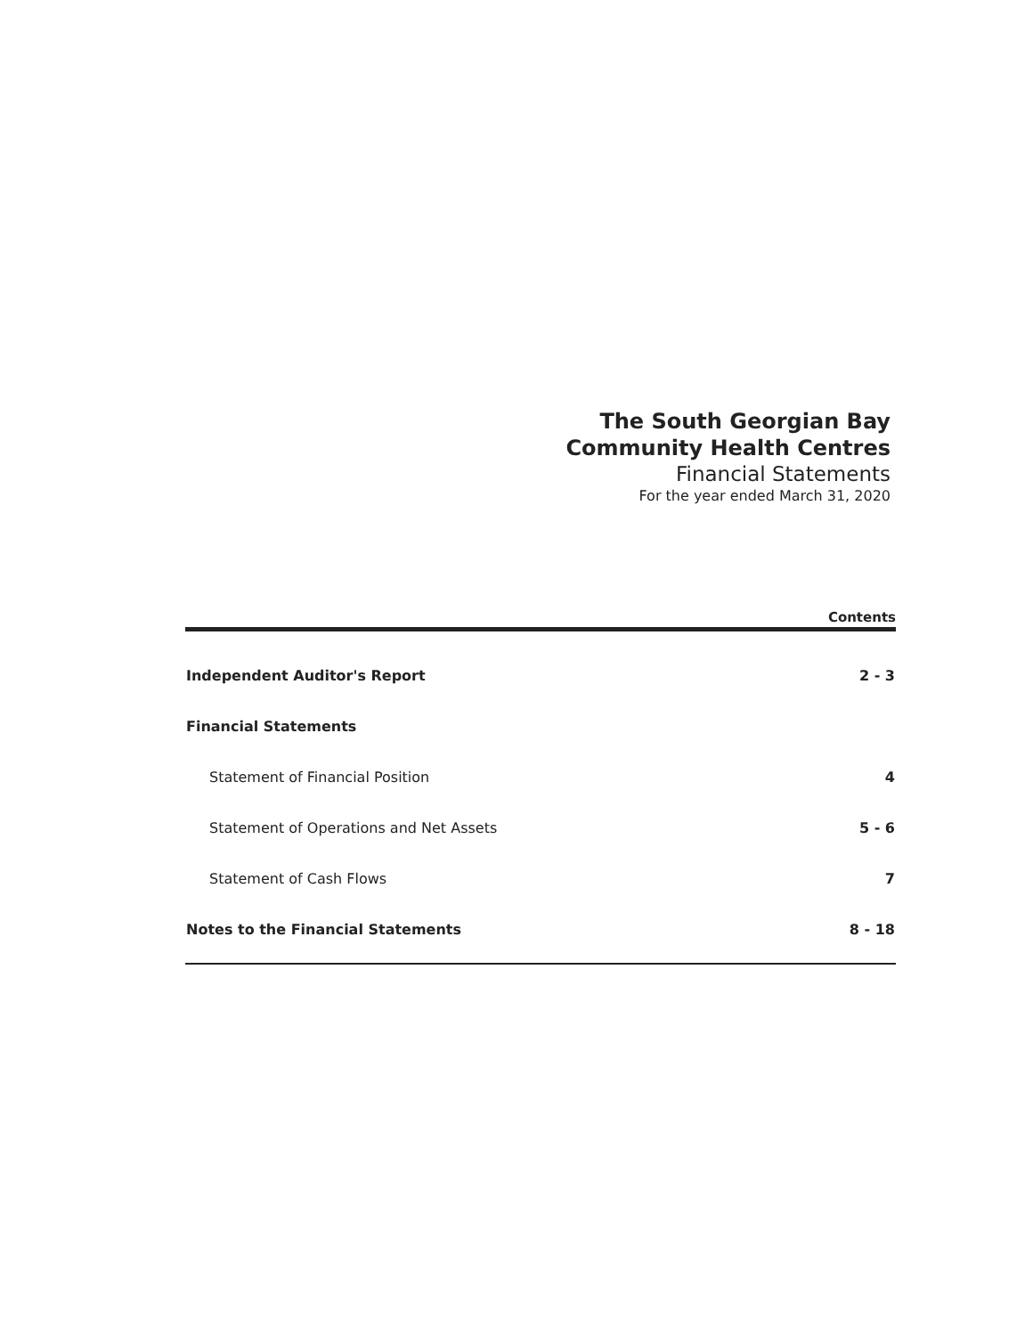The South Georgian Bay
Community Health Centres
Financial Statements
For the year ended March 31, 2020
Contents
| Independent Auditor's Report | 2 - 3 |
| Financial Statements | |
| Statement of Financial Position | 4 |
| Statement of Operations and Net Assets | 5 - 6 |
| Statement of Cash Flows | 7 |
| Notes to the Financial Statements | 8 - 18 |